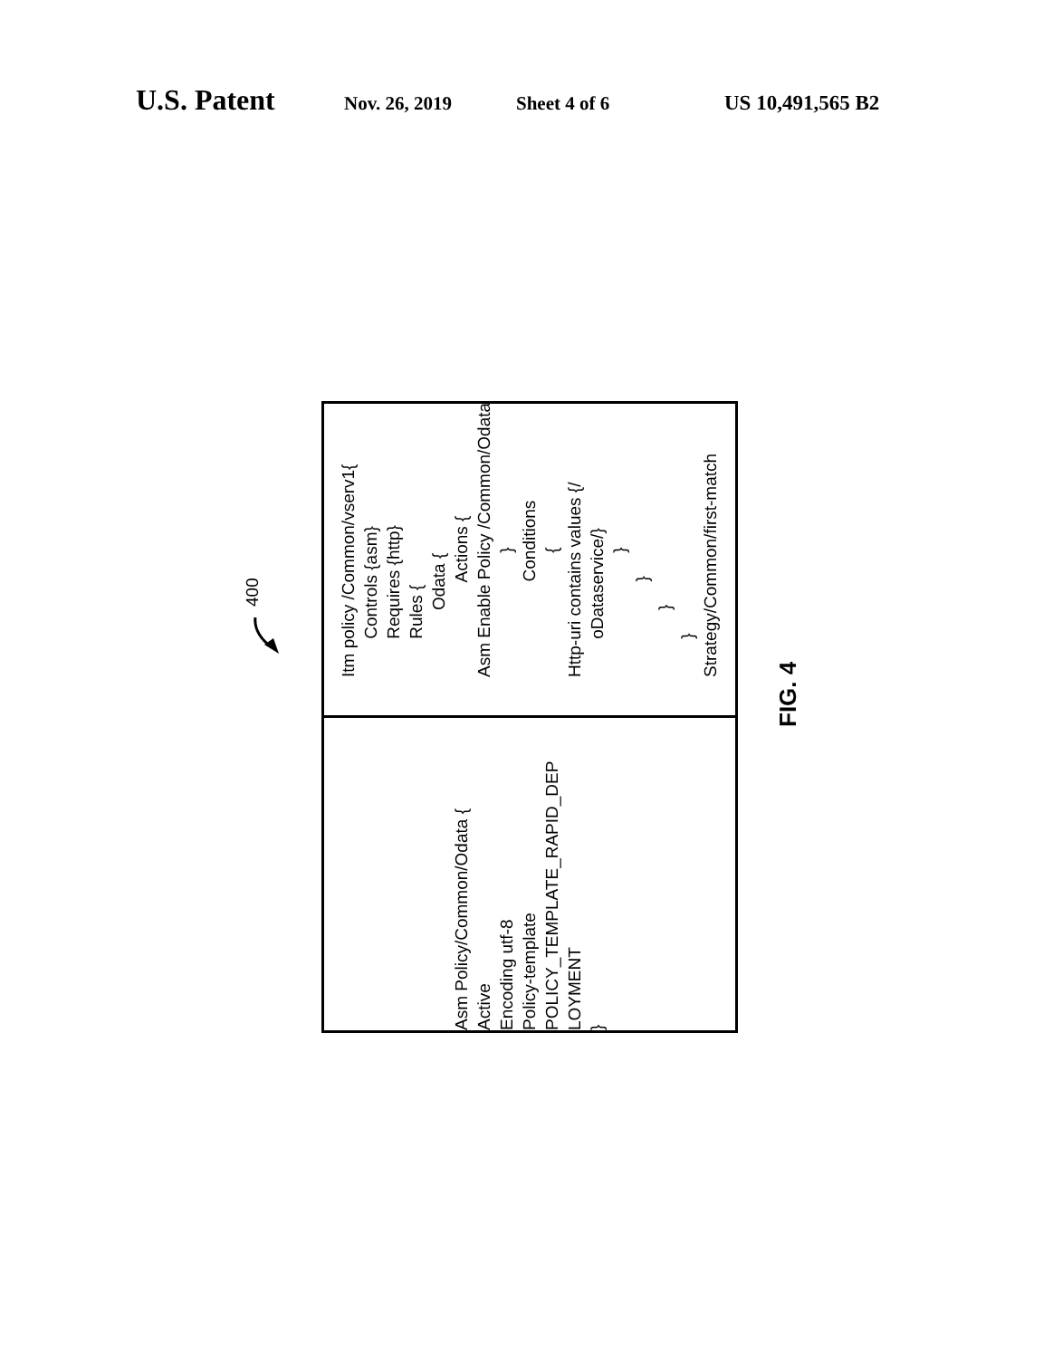U.S. Patent Nov. 26, 2019 Sheet 4 of 6 US 10,491,565 B2
400
Itm policy /Common/vserv1{ Controls {asm} Requires {http} Rules { Odata { Actions { Asm Enable Policy /Common/Odata } Conditions { Http-uri contains values {/ oDataservice/} } } } } Strategy/Common/first-match
Asm Policy/Common/Odata { Active Encoding utf-8 Policy-template POLICY_TEMPLATE_RAPID_DEP LOYMENT }
FIG. 4